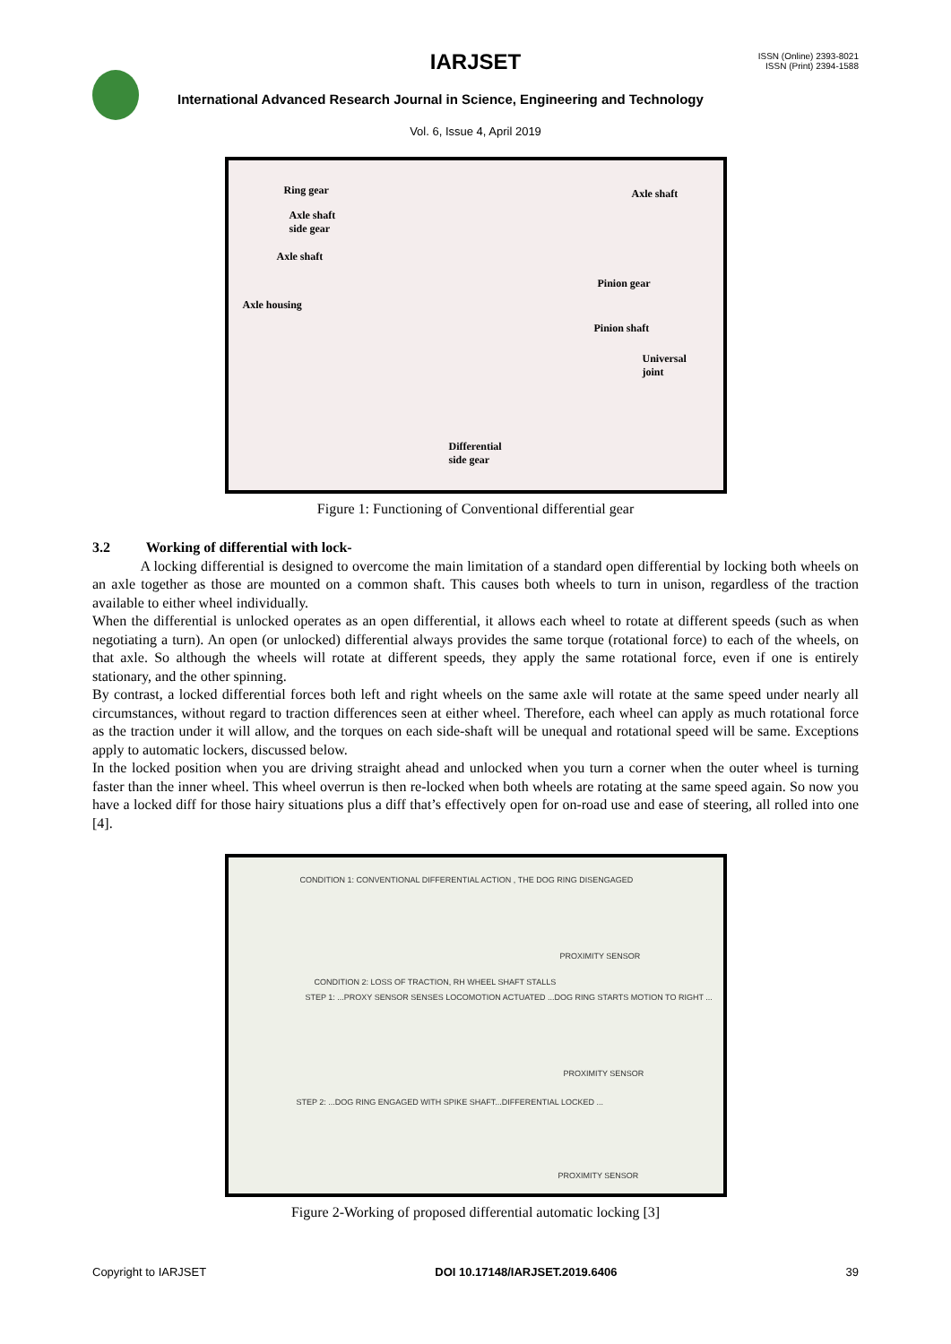IARJSET
ISSN (Online) 2393-8021
ISSN (Print) 2394-1588
International Advanced Research Journal in Science, Engineering and Technology
Vol. 6, Issue 4, April 2019
Ring gear Axle shaft
Axle shaft
side gear
Axle shaft
Pinion gear
Axle housing
Pinion shaft
Universal
joint
Differential
side gear
Figure 1: Functioning of Conventional differential gear
3.2 Working of differential with lock-
A locking differential is designed to overcome the main limitation of a standard open differential by locking both wheels on an axle together as those are mounted on a common shaft. This causes both wheels to turn in unison, regardless of the traction available to either wheel individually.
When the differential is unlocked operates as an open differential, it allows each wheel to rotate at different speeds (such as when negotiating a turn). An open (or unlocked) differential always provides the same torque (rotational force) to each of the wheels, on that axle. So although the wheels will rotate at different speeds, they apply the same rotational force, even if one is entirely stationary, and the other spinning.
By contrast, a locked differential forces both left and right wheels on the same axle will rotate at the same speed under nearly all circumstances, without regard to traction differences seen at either wheel. Therefore, each wheel can apply as much rotational force as the traction under it will allow, and the torques on each side-shaft will be unequal and rotational speed will be same. Exceptions apply to automatic lockers, discussed below.
In the locked position when you are driving straight ahead and unlocked when you turn a corner when the outer wheel is turning faster than the inner wheel. This wheel overrun is then re-locked when both wheels are rotating at the same speed again. So now you have a locked diff for those hairy situations plus a diff that’s effectively open for on-road use and ease of steering, all rolled into one [4].
CONDITION 1: CONVENTIONAL DIFFERENTIAL ACTION , THE DOG RING DISENGAGED
PROXIMITY SENSOR
CONDITION 2: LOSS OF TRACTION, RH WHEEL SHAFT STALLS
STEP 1: ...PROXY SENSOR SENSES LOCOMOTION ACTUATED ...DOG RING STARTS MOTION TO RIGHT ...
PROXIMITY SENSOR
STEP 2: ...DOG RING ENGAGED WITH SPIKE SHAFT...DIFFERENTIAL LOCKED ...
PROXIMITY SENSOR
Figure 2-Working of proposed differential automatic locking [3]
Copyright to IARJSET DOI 10.17148/IARJSET.2019.6406 39